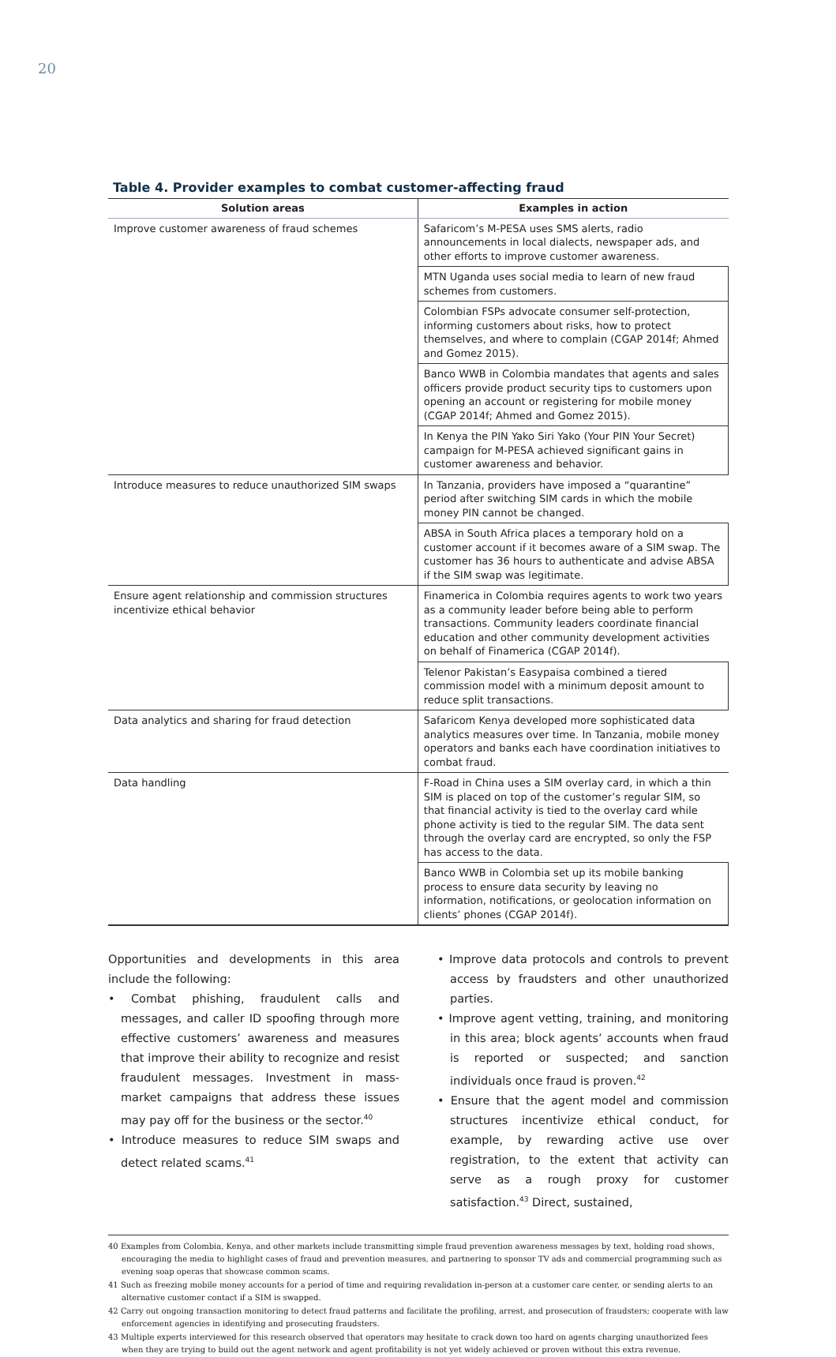20
Table 4. Provider examples to combat customer-affecting fraud
| Solution areas | Examples in action |
| --- | --- |
| Improve customer awareness of fraud schemes | Safaricom’s M-PESA uses SMS alerts, radio announcements in local dialects, newspaper ads, and other efforts to improve customer awareness. |
| | MTN Uganda uses social media to learn of new fraud schemes from customers. |
| | Colombian FSPs advocate consumer self-protection, informing customers about risks, how to protect themselves, and where to complain (CGAP 2014f; Ahmed and Gomez 2015). |
| | Banco WWB in Colombia mandates that agents and sales officers provide product security tips to customers upon opening an account or registering for mobile money (CGAP 2014f; Ahmed and Gomez 2015). |
| | In Kenya the PIN Yako Siri Yako (Your PIN Your Secret) campaign for M-PESA achieved significant gains in customer awareness and behavior. |
| Introduce measures to reduce unauthorized SIM swaps | In Tanzania, providers have imposed a “quarantine” period after switching SIM cards in which the mobile money PIN cannot be changed. |
| | ABSA in South Africa places a temporary hold on a customer account if it becomes aware of a SIM swap. The customer has 36 hours to authenticate and advise ABSA if the SIM swap was legitimate. |
| Ensure agent relationship and commission structures incentivize ethical behavior | Finamerica in Colombia requires agents to work two years as a community leader before being able to perform transactions. Community leaders coordinate financial education and other community development activities on behalf of Finamerica (CGAP 2014f). |
| | Telenor Pakistan’s Easypaisa combined a tiered commission model with a minimum deposit amount to reduce split transactions. |
| Data analytics and sharing for fraud detection | Safaricom Kenya developed more sophisticated data analytics measures over time. In Tanzania, mobile money operators and banks each have coordination initiatives to combat fraud. |
| Data handling | F-Road in China uses a SIM overlay card, in which a thin SIM is placed on top of the customer’s regular SIM, so that financial activity is tied to the overlay card while phone activity is tied to the regular SIM. The data sent through the overlay card are encrypted, so only the FSP has access to the data. |
| | Banco WWB in Colombia set up its mobile banking process to ensure data security by leaving no information, notifications, or geolocation information on clients’ phones (CGAP 2014f). |
Opportunities and developments in this area include the following:
• Combat phishing, fraudulent calls and messages, and caller ID spoofing through more effective customers’ awareness and measures that improve their ability to recognize and resist fraudulent messages. Investment in mass-market campaigns that address these issues may pay off for the business or the sector.<sup>40</sup>
• Introduce measures to reduce SIM swaps and detect related scams.<sup>41</sup>
• Improve data protocols and controls to prevent access by fraudsters and other unauthorized parties.
• Improve agent vetting, training, and monitoring in this area; block agents’ accounts when fraud is reported or suspected; and sanction individuals once fraud is proven.<sup>42</sup>
• Ensure that the agent model and commission structures incentivize ethical conduct, for example, by rewarding active use over registration, to the extent that activity can serve as a rough proxy for customer satisfaction.<sup>43</sup> Direct, sustained,
40 Examples from Colombia, Kenya, and other markets include transmitting simple fraud prevention awareness messages by text, holding road shows, encouraging the media to highlight cases of fraud and prevention measures, and partnering to sponsor TV ads and commercial programming such as evening soap operas that showcase common scams.
41 Such as freezing mobile money accounts for a period of time and requiring revalidation in-person at a customer care center, or sending alerts to an alternative customer contact if a SIM is swapped.
42 Carry out ongoing transaction monitoring to detect fraud patterns and facilitate the profiling, arrest, and prosecution of fraudsters; cooperate with law enforcement agencies in identifying and prosecuting fraudsters.
43 Multiple experts interviewed for this research observed that operators may hesitate to crack down too hard on agents charging unauthorized fees when they are trying to build out the agent network and agent profitability is not yet widely achieved or proven without this extra revenue.